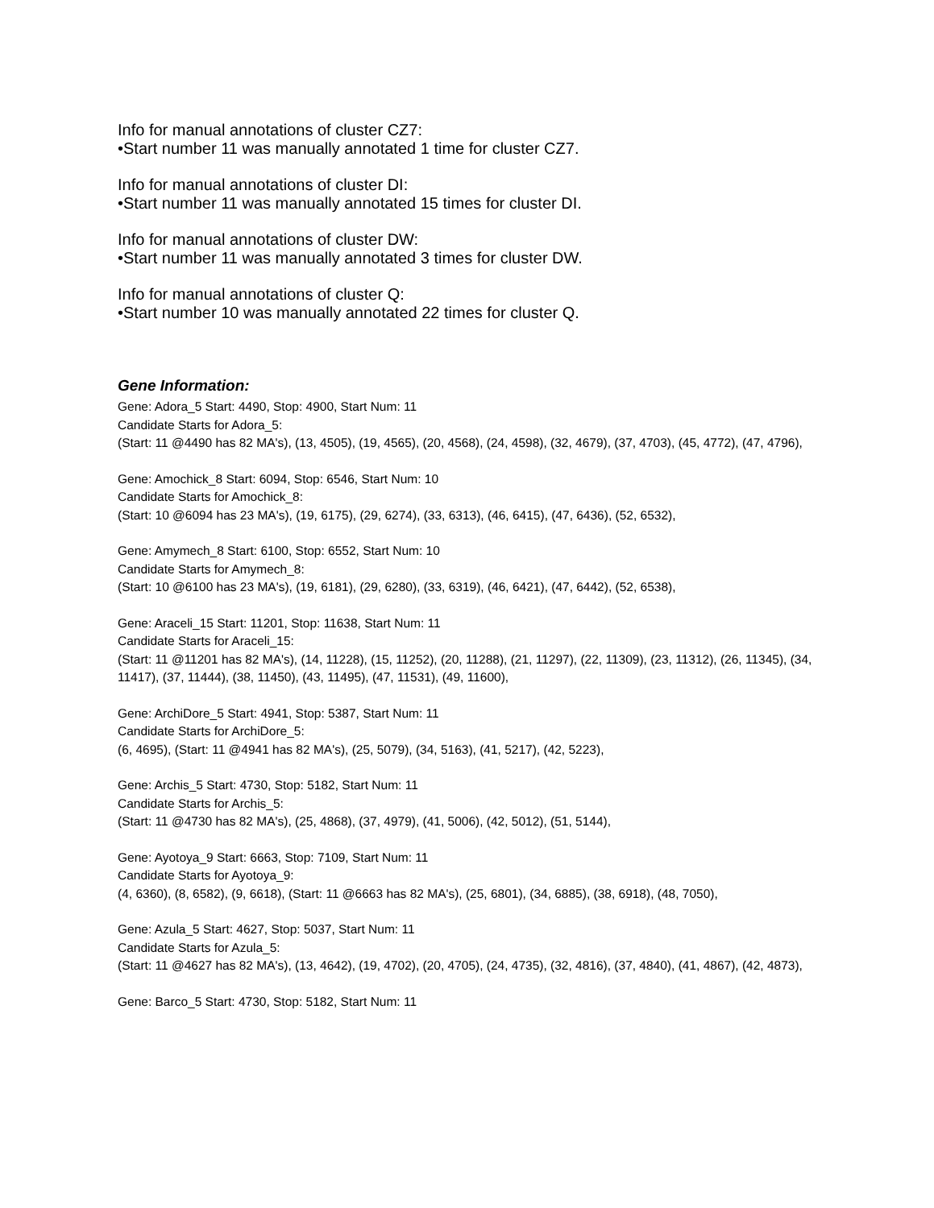Info for manual annotations of cluster CZ7:
•Start number 11 was manually annotated 1 time for cluster CZ7.
Info for manual annotations of cluster DI:
•Start number 11 was manually annotated 15 times for cluster DI.
Info for manual annotations of cluster DW:
•Start number 11 was manually annotated 3 times for cluster DW.
Info for manual annotations of cluster Q:
•Start number 10 was manually annotated 22 times for cluster Q.
Gene Information:
Gene: Adora_5 Start: 4490, Stop: 4900, Start Num: 11
Candidate Starts for Adora_5:
(Start: 11 @4490 has 82 MA's), (13, 4505), (19, 4565), (20, 4568), (24, 4598), (32, 4679), (37, 4703), (45, 4772), (47, 4796),
Gene: Amochick_8 Start: 6094, Stop: 6546, Start Num: 10
Candidate Starts for Amochick_8:
(Start: 10 @6094 has 23 MA's), (19, 6175), (29, 6274), (33, 6313), (46, 6415), (47, 6436), (52, 6532),
Gene: Amymech_8 Start: 6100, Stop: 6552, Start Num: 10
Candidate Starts for Amymech_8:
(Start: 10 @6100 has 23 MA's), (19, 6181), (29, 6280), (33, 6319), (46, 6421), (47, 6442), (52, 6538),
Gene: Araceli_15 Start: 11201, Stop: 11638, Start Num: 11
Candidate Starts for Araceli_15:
(Start: 11 @11201 has 82 MA's), (14, 11228), (15, 11252), (20, 11288), (21, 11297), (22, 11309), (23, 11312), (26, 11345), (34, 11417), (37, 11444), (38, 11450), (43, 11495), (47, 11531), (49, 11600),
Gene: ArchiDore_5 Start: 4941, Stop: 5387, Start Num: 11
Candidate Starts for ArchiDore_5:
(6, 4695), (Start: 11 @4941 has 82 MA's), (25, 5079), (34, 5163), (41, 5217), (42, 5223),
Gene: Archis_5 Start: 4730, Stop: 5182, Start Num: 11
Candidate Starts for Archis_5:
(Start: 11 @4730 has 82 MA's), (25, 4868), (37, 4979), (41, 5006), (42, 5012), (51, 5144),
Gene: Ayotoya_9 Start: 6663, Stop: 7109, Start Num: 11
Candidate Starts for Ayotoya_9:
(4, 6360), (8, 6582), (9, 6618), (Start: 11 @6663 has 82 MA's), (25, 6801), (34, 6885), (38, 6918), (48, 7050),
Gene: Azula_5 Start: 4627, Stop: 5037, Start Num: 11
Candidate Starts for Azula_5:
(Start: 11 @4627 has 82 MA's), (13, 4642), (19, 4702), (20, 4705), (24, 4735), (32, 4816), (37, 4840), (41, 4867), (42, 4873),
Gene: Barco_5 Start: 4730, Stop: 5182, Start Num: 11